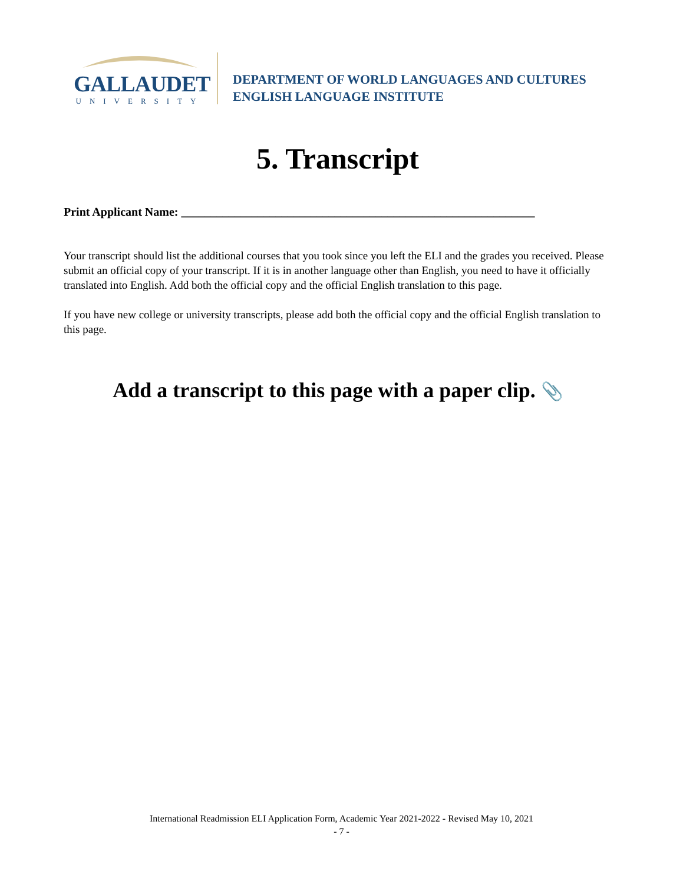GALLAUDET
UNIVERSITY
DEPARTMENT OF WORLD LANGUAGES AND CULTURES
ENGLISH LANGUAGE INSTITUTE
5. Transcript
Print Applicant Name: ____________________________________________________________
Your transcript should list the additional courses that you took since you left the ELI and the grades you received. Please submit an official copy of your transcript. If it is in another language other than English, you need to have it officially translated into English. Add both the official copy and the official English translation to this page.
If you have new college or university transcripts, please add both the official copy and the official English translation to this page.
Add a transcript to this page with a paper clip. 📎
International Readmission ELI Application Form, Academic Year 2021-2022 - Revised May 10, 2021
- 7 -